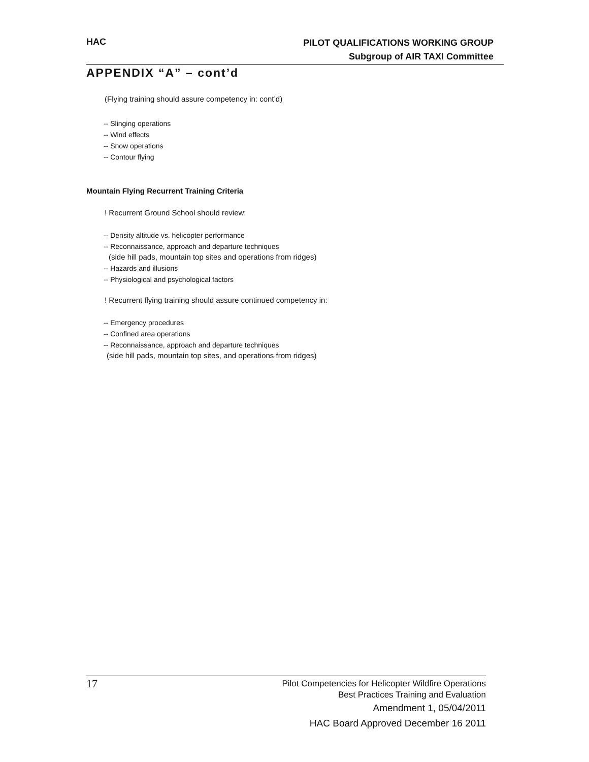HAC
PILOT QUALIFICATIONS WORKING GROUP
Subgroup of AIR TAXI Committee
APPENDIX “A” – cont’d
(Flying training should assure competency in: cont’d)
-- Slinging operations
-- Wind effects
-- Snow operations
-- Contour flying
Mountain Flying Recurrent Training Criteria
! Recurrent Ground School should review:
-- Density altitude vs. helicopter performance
-- Reconnaissance, approach and departure techniques
(side hill pads, mountain top sites and operations from ridges)
-- Hazards and illusions
-- Physiological and psychological factors
! Recurrent flying training should assure continued competency in:
-- Emergency procedures
-- Confined area operations
-- Reconnaissance, approach and departure techniques
(side hill pads, mountain top sites, and operations from ridges)
17
Pilot Competencies for Helicopter Wildfire Operations
Best Practices Training and Evaluation
Amendment 1, 05/04/2011
HAC Board Approved December 16 2011